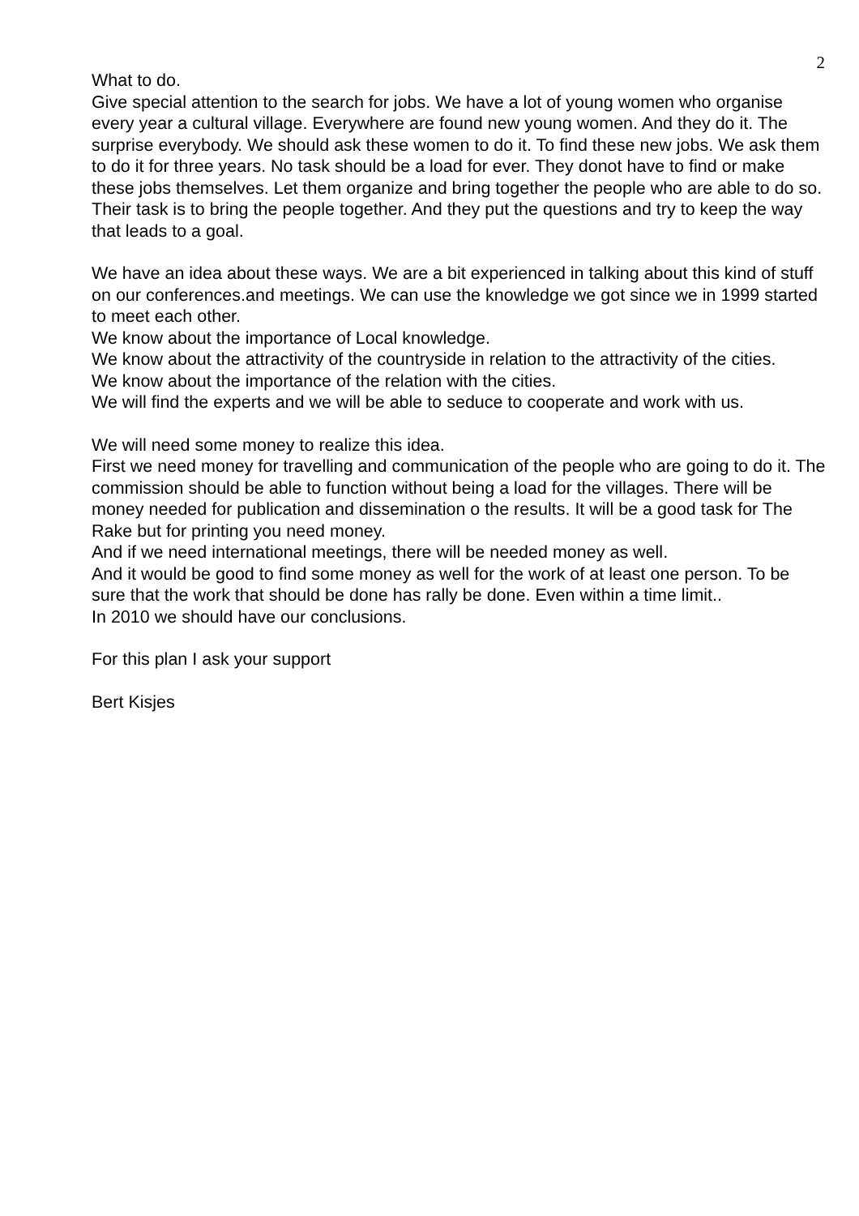2
What to do.
Give special attention to the search for jobs. We have a lot of young women who organise every year a cultural village. Everywhere are found new young women. And they do it. The surprise everybody. We should ask these women to do it. To find these new jobs. We ask them to do it for three years. No task should be a load for ever. They donot have to find or make these jobs themselves. Let them organize and bring together the people who are able to do so. Their task is to bring the people together. And they put the questions and try to keep the way that leads to a goal.
We have an idea about these ways. We are a bit experienced in talking about this kind of stuff on our conferences.and meetings. We can use the knowledge we got since we in 1999 started to meet each other.
We know about the importance of Local knowledge.
We know about the attractivity of the countryside in relation to the attractivity of the cities.
We know about the importance of the relation with the cities.
We will find the experts and we will be able to seduce to cooperate and work with us.
We will need some money to realize this idea.
First we need money for travelling and communication of the people who are going to do it. The commission should be able to function without being a load for the villages. There will be money needed for publication and dissemination o the results. It will be a good task for The Rake but for printing you need money.
And if we need international meetings, there will be needed money as well.
And it would be good to find some money as well for the work of at least one person. To be sure that the work that should be done has rally be done. Even within a time limit..
In 2010 we should have our conclusions.
For this plan I ask your support
Bert Kisjes